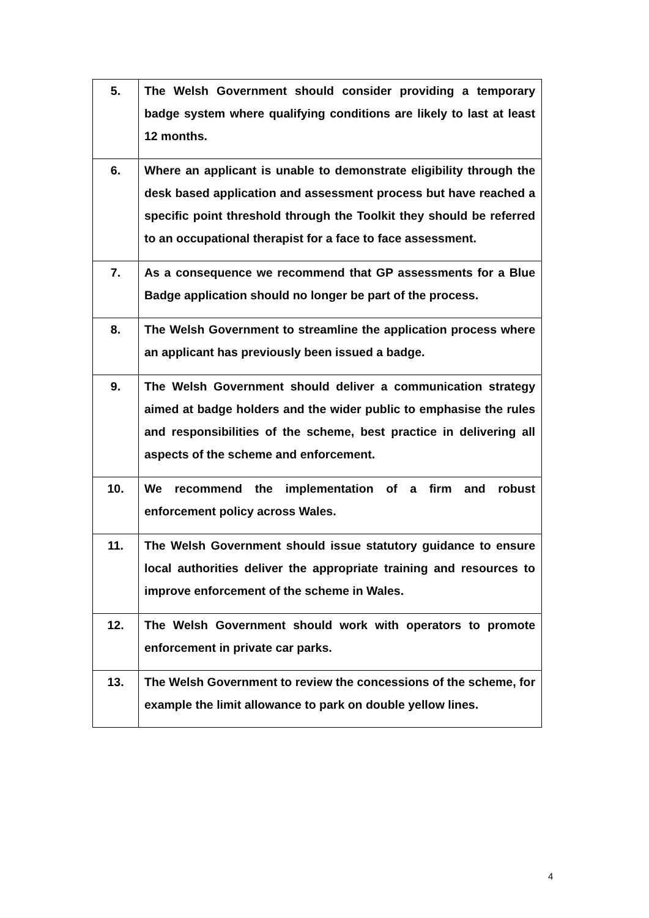| 5. | The Welsh Government should consider providing a temporary badge system where qualifying conditions are likely to last at least 12 months. |
| 6. | Where an applicant is unable to demonstrate eligibility through the desk based application and assessment process but have reached a specific point threshold through the Toolkit they should be referred to an occupational therapist for a face to face assessment. |
| 7. | As a consequence we recommend that GP assessments for a Blue Badge application should no longer be part of the process. |
| 8. | The Welsh Government to streamline the application process where an applicant has previously been issued a badge. |
| 9. | The Welsh Government should deliver a communication strategy aimed at badge holders and the wider public to emphasise the rules and responsibilities of the scheme, best practice in delivering all aspects of the scheme and enforcement. |
| 10. | We recommend the implementation of a firm and robust enforcement policy across Wales. |
| 11. | The Welsh Government should issue statutory guidance to ensure local authorities deliver the appropriate training and resources to improve enforcement of the scheme in Wales. |
| 12. | The Welsh Government should work with operators to promote enforcement in private car parks. |
| 13. | The Welsh Government to review the concessions of the scheme, for example the limit allowance to park on double yellow lines. |
4